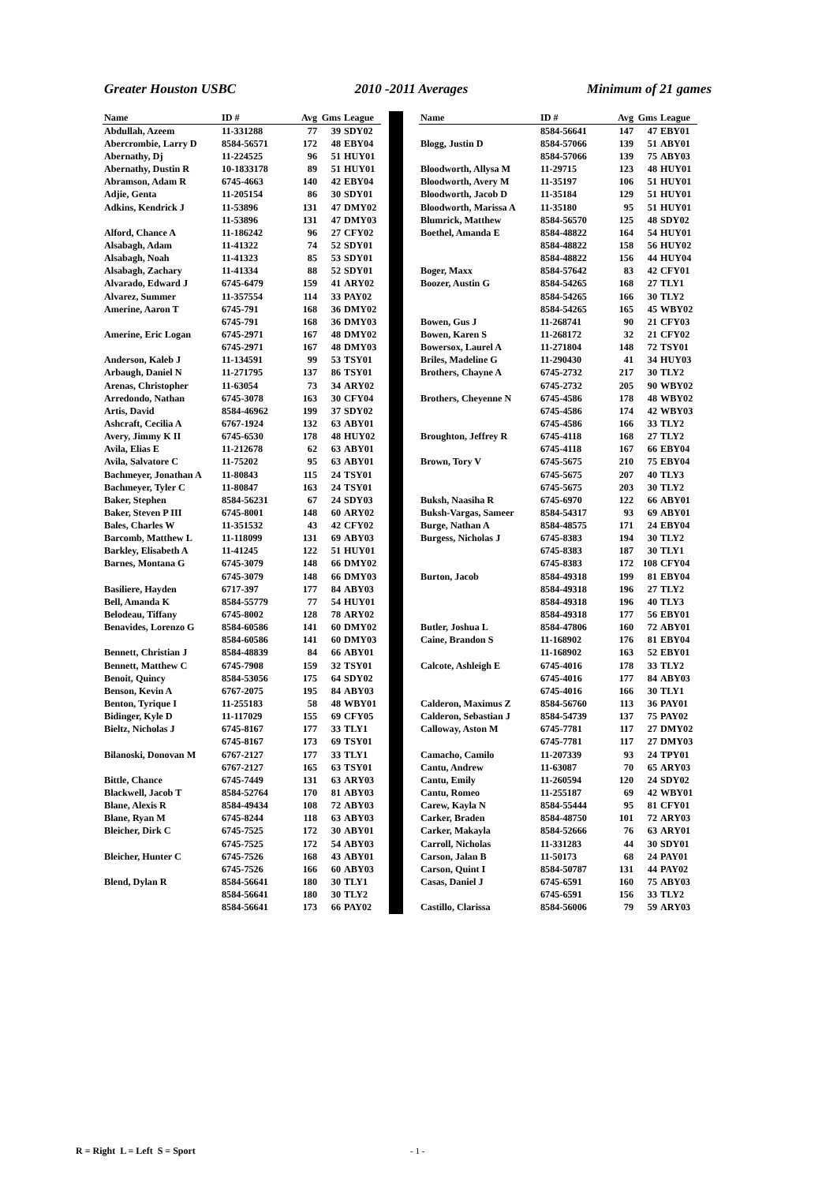Greater Houston USBC 2010 -2011 Averages Minimum of 21 games
| Name | ID # | Avg | Gms | League |
| --- | --- | --- | --- | --- |
| Abdullah, Azeem | 11-331288 | 77 | 39 | SDY02 |
| Abercrombie, Larry D | 8584-56571 | 172 | 48 | EBY04 |
| Abernathy, Dj | 11-224525 | 96 | 51 | HUY01 |
| Abernathy, Dustin R | 10-1833178 | 89 | 51 | HUY01 |
| Abramson, Adam R | 6745-4663 | 140 | 42 | EBY04 |
| Adjie, Genta | 11-205154 | 86 | 30 | SDY01 |
| Adkins, Kendrick J | 11-53896 | 131 | 47 | DMY02 |
| | 11-53896 | 131 | 47 | DMY03 |
| Alford, Chance A | 11-186242 | 96 | 27 | CFY02 |
| Alsabagh, Adam | 11-41322 | 74 | 52 | SDY01 |
| Alsabagh, Noah | 11-41323 | 85 | 53 | SDY01 |
| Alsabagh, Zachary | 11-41334 | 88 | 52 | SDY01 |
| Alvarado, Edward J | 6745-6479 | 159 | 41 | ARY02 |
| Alvarez, Summer | 11-357554 | 114 | 33 | PAY02 |
| Amerine, Aaron T | 6745-791 | 168 | 36 | DMY02 |
| | 6745-791 | 168 | 36 | DMY03 |
| Amerine, Eric Logan | 6745-2971 | 167 | 48 | DMY02 |
| | 6745-2971 | 167 | 48 | DMY03 |
| Anderson, Kaleb J | 11-134591 | 99 | 53 | TSY01 |
| Arbaugh, Daniel N | 11-271795 | 137 | 86 | TSY01 |
| Arenas, Christopher | 11-63054 | 73 | 34 | ARY02 |
| Arredondo, Nathan | 6745-3078 | 163 | 30 | CFY04 |
| Artis, David | 8584-46962 | 199 | 37 | SDY02 |
| Ashcraft, Cecilia A | 6767-1924 | 132 | 63 | ABY01 |
| Avery, Jimmy K II | 6745-6530 | 178 | 48 | HUY02 |
| Avila, Elias E | 11-212678 | 62 | 63 | ABY01 |
| Avila, Salvatore C | 11-75202 | 95 | 63 | ABY01 |
| Bachmeyer, Jonathan A | 11-80843 | 115 | 24 | TSY01 |
| Bachmeyer, Tyler C | 11-80847 | 163 | 24 | TSY01 |
| Baker, Stephen | 8584-56231 | 67 | 24 | SDY03 |
| Baker, Steven P III | 6745-8001 | 148 | 60 | ARY02 |
| Bales, Charles W | 11-351532 | 43 | 42 | CFY02 |
| Barcomb, Matthew L | 11-118099 | 131 | 69 | ABY03 |
| Barkley, Elisabeth A | 11-41245 | 122 | 51 | HUY01 |
| Barnes, Montana G | 6745-3079 | 148 | 66 | DMY02 |
| | 6745-3079 | 148 | 66 | DMY03 |
| Basiliere, Hayden | 6717-397 | 177 | 84 | ABY03 |
| Bell, Amanda K | 8584-55779 | 77 | 54 | HUY01 |
| Belodeau, Tiffany | 6745-8002 | 128 | 78 | ARY02 |
| Benavides, Lorenzo G | 8584-60586 | 141 | 60 | DMY02 |
| | 8584-60586 | 141 | 60 | DMY03 |
| Bennett, Christian J | 8584-48839 | 84 | 66 | ABY01 |
| Bennett, Matthew C | 6745-7908 | 159 | 32 | TSY01 |
| Benoit, Quincy | 8584-53056 | 175 | 64 | SDY02 |
| Benson, Kevin A | 6767-2075 | 195 | 84 | ABY03 |
| Benton, Tyrique I | 11-255183 | 58 | 48 | WBY01 |
| Bidinger, Kyle D | 11-117029 | 155 | 69 | CFY05 |
| Bieltz, Nicholas J | 6745-8167 | 177 | 33 | TLY1 |
| | 6745-8167 | 173 | 69 | TSY01 |
| Bilanoski, Donovan M | 6767-2127 | 177 | 33 | TLY1 |
| | 6767-2127 | 165 | 63 | TSY01 |
| Bittle, Chance | 6745-7449 | 131 | 63 | ARY03 |
| Blackwell, Jacob T | 8584-52764 | 170 | 81 | ABY03 |
| Blane, Alexis R | 8584-49434 | 108 | 72 | ABY03 |
| Blane, Ryan M | 6745-8244 | 118 | 63 | ABY03 |
| Bleicher, Dirk C | 6745-7525 | 172 | 30 | ABY01 |
| | 6745-7525 | 172 | 54 | ABY03 |
| Bleicher, Hunter C | 6745-7526 | 168 | 43 | ABY01 |
| | 6745-7526 | 166 | 60 | ABY03 |
| Blend, Dylan R | 8584-56641 | 180 | 30 | TLY1 |
| | 8584-56641 | 180 | 30 | TLY2 |
| | 8584-56641 | 173 | 66 | PAY02 |
| Name | ID # | Avg | Gms | League |
| --- | --- | --- | --- | --- |
| | 8584-56641 | 147 | 47 | EBY01 |
| Blogg, Justin D | 8584-57066 | 139 | 51 | ABY01 |
| | 8584-57066 | 139 | 75 | ABY03 |
| Bloodworth, Allysa M | 11-29715 | 123 | 48 | HUY01 |
| Bloodworth, Avery M | 11-35197 | 106 | 51 | HUY01 |
| Bloodworth, Jacob D | 11-35184 | 129 | 51 | HUY01 |
| Bloodworth, Marissa A | 11-35180 | 95 | 51 | HUY01 |
| Blumrick, Matthew | 8584-56570 | 125 | 48 | SDY02 |
| Boethel, Amanda E | 8584-48822 | 164 | 54 | HUY01 |
| | 8584-48822 | 158 | 56 | HUY02 |
| | 8584-48822 | 156 | 44 | HUY04 |
| Boger, Maxx | 8584-57642 | 83 | 42 | CFY01 |
| Boozer, Austin G | 8584-54265 | 168 | 27 | TLY1 |
| | 8584-54265 | 166 | 30 | TLY2 |
| | 8584-54265 | 165 | 45 | WBY02 |
| Bowen, Gus J | 11-268741 | 90 | 21 | CFY03 |
| Bowen, Karen S | 11-268172 | 32 | 21 | CFY02 |
| Bowersox, Laurel A | 11-271804 | 148 | 72 | TSY01 |
| Briles, Madeline G | 11-290430 | 41 | 34 | HUY03 |
| Brothers, Chayne A | 6745-2732 | 217 | 30 | TLY2 |
| | 6745-2732 | 205 | 90 | WBY02 |
| Brothers, Cheyenne N | 6745-4586 | 178 | 48 | WBY02 |
| | 6745-4586 | 174 | 42 | WBY03 |
| | 6745-4586 | 166 | 33 | TLY2 |
| Broughton, Jeffrey R | 6745-4118 | 168 | 27 | TLY2 |
| | 6745-4118 | 167 | 66 | EBY04 |
| Brown, Tory V | 6745-5675 | 210 | 75 | EBY04 |
| | 6745-5675 | 207 | 40 | TLY3 |
| | 6745-5675 | 203 | 30 | TLY2 |
| Buksh, Naasiha R | 6745-6970 | 122 | 66 | ABY01 |
| Buksh-Vargas, Sameer | 8584-54317 | 93 | 69 | ABY01 |
| Burge, Nathan A | 8584-48575 | 171 | 24 | EBY04 |
| Burgess, Nicholas J | 6745-8383 | 194 | 30 | TLY2 |
| | 6745-8383 | 187 | 30 | TLY1 |
| | 6745-8383 | 172 | 108 | CFY04 |
| Burton, Jacob | 8584-49318 | 199 | 81 | EBY04 |
| | 8584-49318 | 196 | 27 | TLY2 |
| | 8584-49318 | 196 | 40 | TLY3 |
| | 8584-49318 | 177 | 56 | EBY01 |
| Butler, Joshua L | 8584-47806 | 160 | 72 | ABY01 |
| Caine, Brandon S | 11-168902 | 176 | 81 | EBY04 |
| | 11-168902 | 163 | 52 | EBY01 |
| Calcote, Ashleigh E | 6745-4016 | 178 | 33 | TLY2 |
| | 6745-4016 | 177 | 84 | ABY03 |
| | 6745-4016 | 166 | 30 | TLY1 |
| Calderon, Maximus Z | 8584-56760 | 113 | 36 | PAY01 |
| Calderon, Sebastian J | 8584-54739 | 137 | 75 | PAY02 |
| Calloway, Aston M | 6745-7781 | 117 | 27 | DMY02 |
| | 6745-7781 | 117 | 27 | DMY03 |
| Camacho, Camilo | 11-207339 | 93 | 24 | TPY01 |
| Cantu, Andrew | 11-63087 | 70 | 65 | ARY03 |
| Cantu, Emily | 11-260594 | 120 | 24 | SDY02 |
| Cantu, Romeo | 11-255187 | 69 | 42 | WBY01 |
| Carew, Kayla N | 8584-55444 | 95 | 81 | CFY01 |
| Carker, Braden | 8584-48750 | 101 | 72 | ARY03 |
| Carker, Makayla | 8584-52666 | 76 | 63 | ARY01 |
| Carroll, Nicholas | 11-331283 | 44 | 30 | SDY01 |
| Carson, Jalan B | 11-50173 | 68 | 24 | PAY01 |
| Carson, Quint I | 8584-50787 | 131 | 44 | PAY02 |
| Casas, Daniel J | 6745-6591 | 160 | 75 | ABY03 |
| | 6745-6591 | 156 | 33 | TLY2 |
| Castillo, Clarissa | 8584-56006 | 79 | 59 | ARY03 |
R = Right L = Left S = Sport - 1 -